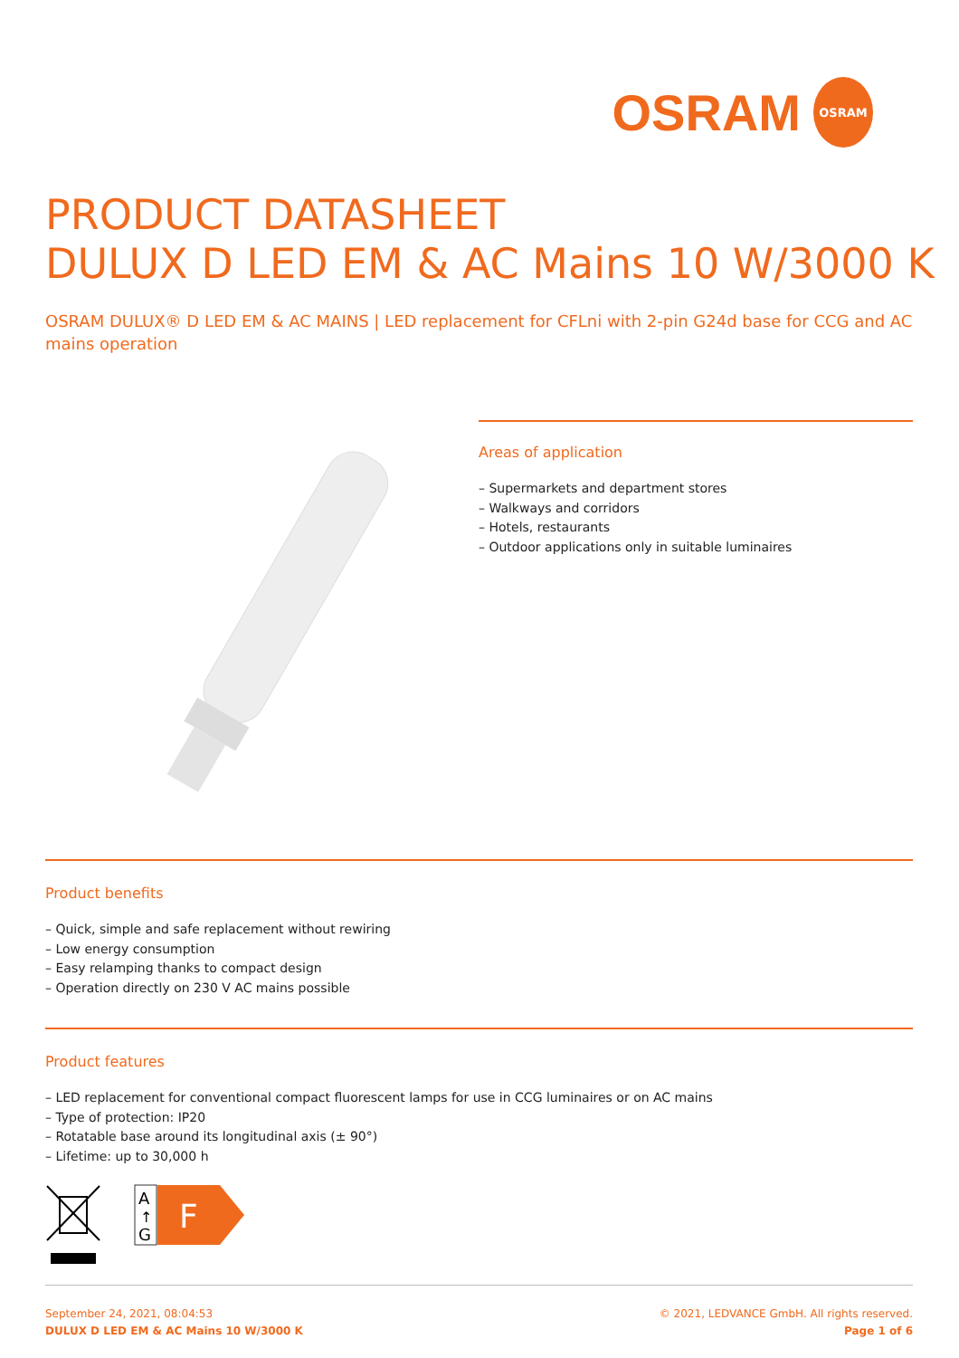OSRAM
OSRAM
PRODUCT DATASHEET
DULUX D LED EM & AC Mains 10 W/3000 K
OSRAM DULUX® D LED EM & AC MAINS | LED replacement for CFLni with 2-pin G24d base for CCG and AC mains operation
Areas of application
– Supermarkets and department stores
– Walkways and corridors
– Hotels, restaurants
– Outdoor applications only in suitable luminaires
Product benefits
– Quick, simple and safe replacement without rewiring
– Low energy consumption
– Easy relamping thanks to compact design
– Operation directly on 230 V AC mains possible
Product features
– LED replacement for conventional compact fluorescent lamps for use in CCG luminaires or on AC mains
– Type of protection: IP20
– Rotatable base around its longitudinal axis (± 90°)
– Lifetime: up to 30,000 h
A
↑
G
F
September 24, 2021, 08:04:53
DULUX D LED EM & AC Mains 10 W/3000 K
© 2021, LEDVANCE GmbH. All rights reserved.
Page 1 of 6